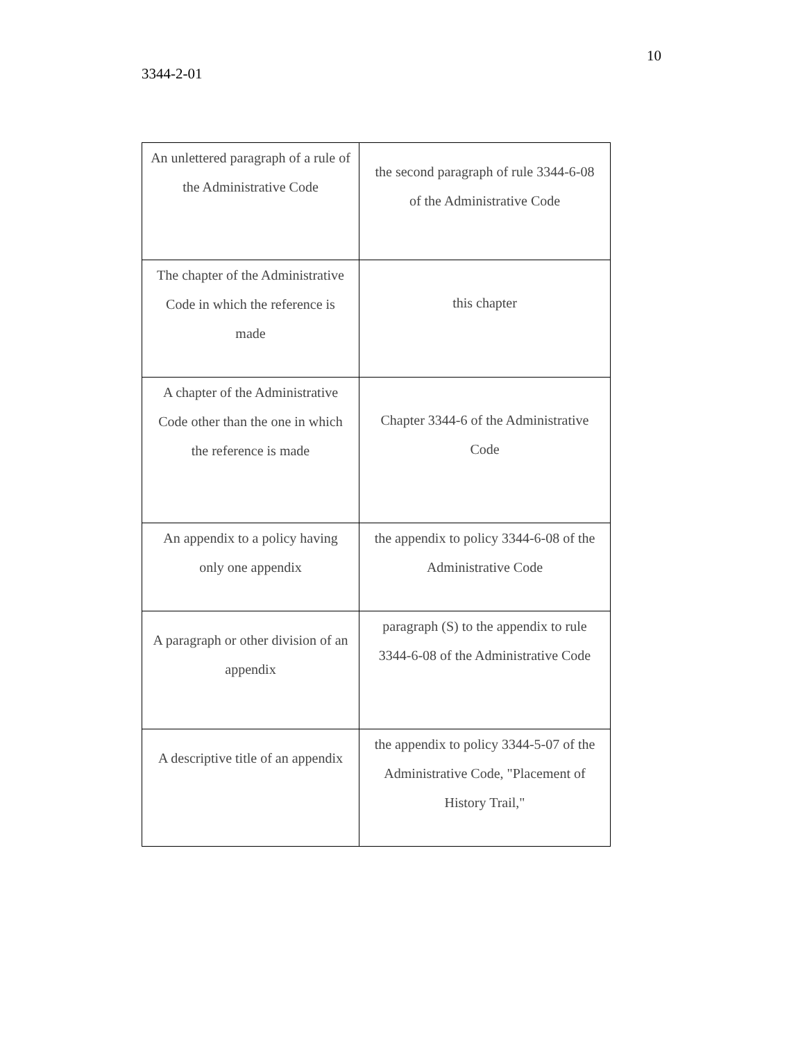10
3344-2-01
| An unlettered paragraph of a rule of the Administrative Code | the second paragraph of rule 3344-6-08 of the Administrative Code |
| The chapter of the Administrative Code in which the reference is made | this chapter |
| A chapter of the Administrative Code other than the one in which the reference is made | Chapter 3344-6 of the Administrative Code |
| An appendix to a policy having only one appendix | the appendix to policy 3344-6-08 of the Administrative Code |
| A paragraph or other division of an appendix | paragraph (S) to the appendix to rule 3344-6-08 of the Administrative Code |
| A descriptive title of an appendix | the appendix to policy 3344-5-07 of the Administrative Code, "Placement of History Trail," |